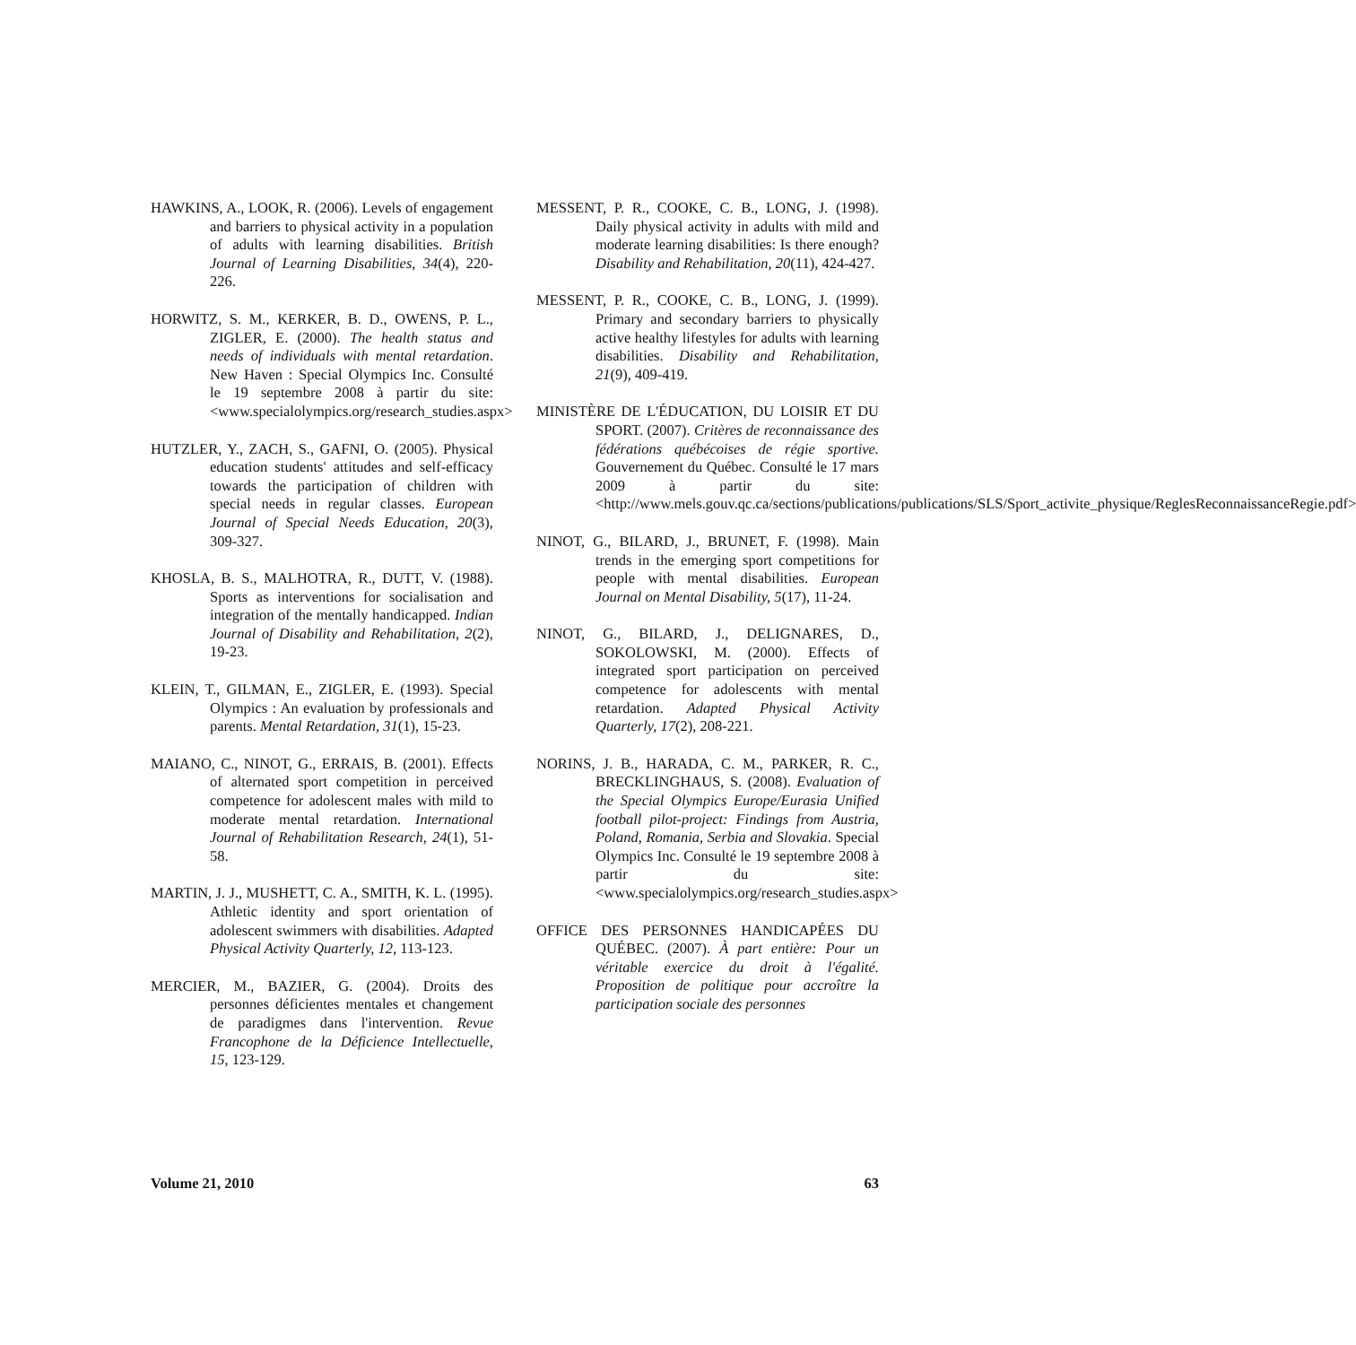HAWKINS, A., LOOK, R. (2006). Levels of engagement and barriers to physical activity in a population of adults with learning disabilities. British Journal of Learning Disabilities, 34(4), 220-226.
HORWITZ, S. M., KERKER, B. D., OWENS, P. L., ZIGLER, E. (2000). The health status and needs of individuals with mental retardation. New Haven : Special Olympics Inc. Consulté le 19 septembre 2008 à partir du site: <www.specialolympics.org/research_studies.aspx>
HUTZLER, Y., ZACH, S., GAFNI, O. (2005). Physical education students' attitudes and self-efficacy towards the participation of children with special needs in regular classes. European Journal of Special Needs Education, 20(3), 309-327.
KHOSLA, B. S., MALHOTRA, R., DUTT, V. (1988). Sports as interventions for socialisation and integration of the mentally handicapped. Indian Journal of Disability and Rehabilitation, 2(2), 19-23.
KLEIN, T., GILMAN, E., ZIGLER, E. (1993). Special Olympics : An evaluation by professionals and parents. Mental Retardation, 31(1), 15-23.
MAIANO, C., NINOT, G., ERRAIS, B. (2001). Effects of alternated sport competition in perceived competence for adolescent males with mild to moderate mental retardation. International Journal of Rehabilitation Research, 24(1), 51-58.
MARTIN, J. J., MUSHETT, C. A., SMITH, K. L. (1995). Athletic identity and sport orientation of adolescent swimmers with disabilities. Adapted Physical Activity Quarterly, 12, 113-123.
MERCIER, M., BAZIER, G. (2004). Droits des personnes déficientes mentales et changement de paradigmes dans l'intervention. Revue Francophone de la Déficience Intellectuelle, 15, 123-129.
MESSENT, P. R., COOKE, C. B., LONG, J. (1998). Daily physical activity in adults with mild and moderate learning disabilities: Is there enough? Disability and Rehabilitation, 20(11), 424-427.
MESSENT, P. R., COOKE, C. B., LONG, J. (1999). Primary and secondary barriers to physically active healthy lifestyles for adults with learning disabilities. Disability and Rehabilitation, 21(9), 409-419.
MINISTÈRE DE L'ÉDUCATION, DU LOISIR ET DU SPORT. (2007). Critères de reconnaissance des fédérations québécoises de régie sportive. Gouvernement du Québec. Consulté le 17 mars 2009 à partir du site: <http://www.mels.gouv.qc.ca/sections/publications/publications/SLS/Sport_activite_physique/ReglesReconnaissanceRegie.pdf>
NINOT, G., BILARD, J., BRUNET, F. (1998). Main trends in the emerging sport competitions for people with mental disabilities. European Journal on Mental Disability, 5(17), 11-24.
NINOT, G., BILARD, J., DELIGNARES, D., SOKOLOWSKI, M. (2000). Effects of integrated sport participation on perceived competence for adolescents with mental retardation. Adapted Physical Activity Quarterly, 17(2), 208-221.
NORINS, J. B., HARADA, C. M., PARKER, R. C., BRECKLINGHAUS, S. (2008). Evaluation of the Special Olympics Europe/Eurasia Unified football pilot-project: Findings from Austria, Poland, Romania, Serbia and Slovakia. Special Olympics Inc. Consulté le 19 septembre 2008 à partir du site:<www.specialolympics.org/research_studies.aspx>
OFFICE DES PERSONNES HANDICAPÉES DU QUÉBEC. (2007). À part entière: Pour un véritable exercice du droit à l'égalité. Proposition de politique pour accroître la participation sociale des personnes
Volume 21, 2010 63